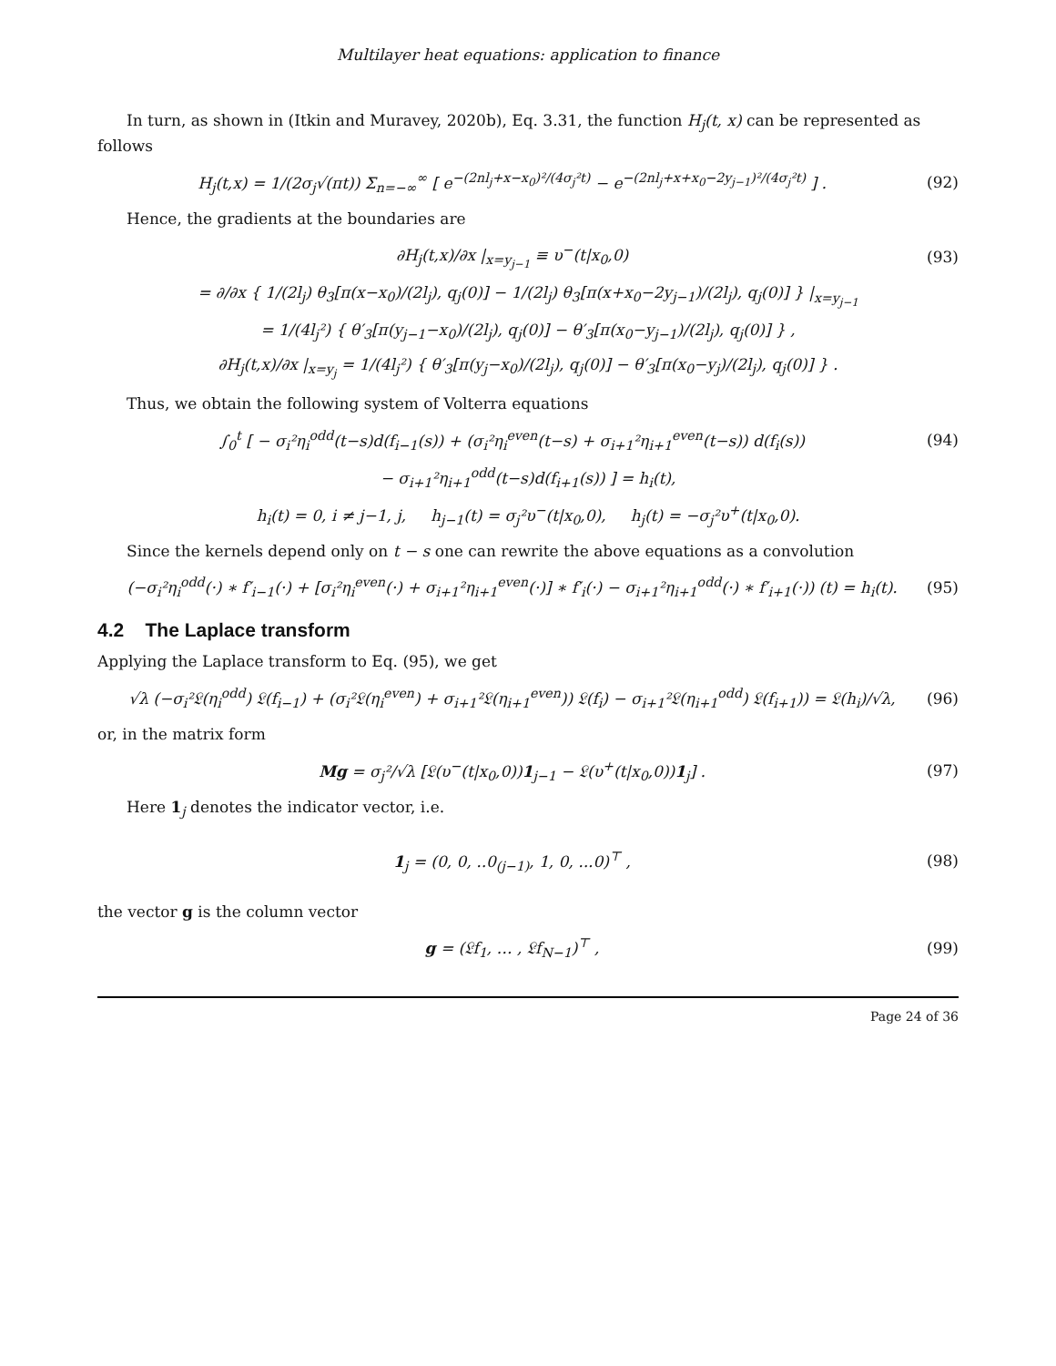Multilayer heat equations: application to finance
In turn, as shown in (Itkin and Muravey, 2020b), Eq. 3.31, the function H<sub>j</sub>(t, x) can be represented as follows
H<sub>j</sub>(t,x) = 1/(2σ<sub>j</sub>√(πt)) Σ<sub>n=−∞</sub><sup>∞</sup> [ e<sup>−(2nl<sub>j</sub>+x−x<sub>0</sub>)²/(4σ<sub>j</sub>²t)</sup> − e<sup>−(2nl<sub>j</sub>+x+x<sub>0</sub>−2y<sub>j−1</sub>)²/(4σ<sub>j</sub>²t)</sup> ] . (92)
Hence, the gradients at the boundaries are
∂H<sub>j</sub>(t,x)/∂x |<sub>x=y<sub>j−1</sub></sub> ≡ υ<sup>−</sup>(t|x<sub>0</sub>,0) (93)
= ∂/∂x { 1/(2l<sub>j</sub>) θ<sub>3</sub>[π(x−x<sub>0</sub>)/(2l<sub>j</sub>), q<sub>j</sub>(0)] − 1/(2l<sub>j</sub>) θ<sub>3</sub>[π(x+x<sub>0</sub>−2y<sub>j−1</sub>)/(2l<sub>j</sub>), q<sub>j</sub>(0)] } |<sub>x=y<sub>j−1</sub></sub>
= 1/(4l<sub>j</sub>²) { θ′<sub>3</sub>[π(y<sub>j−1</sub>−x<sub>0</sub>)/(2l<sub>j</sub>), q<sub>j</sub>(0)] − θ′<sub>3</sub>[π(x<sub>0</sub>−y<sub>j−1</sub>)/(2l<sub>j</sub>), q<sub>j</sub>(0)] } ,
∂H<sub>j</sub>(t,x)/∂x |<sub>x=y<sub>j</sub></sub> = 1/(4l<sub>j</sub>²) { θ′<sub>3</sub>[π(y<sub>j</sub>−x<sub>0</sub>)/(2l<sub>j</sub>), q<sub>j</sub>(0)] − θ′<sub>3</sub>[π(x<sub>0</sub>−y<sub>j</sub>)/(2l<sub>j</sub>), q<sub>j</sub>(0)] } .
Thus, we obtain the following system of Volterra equations
∫<sub>0</sub><sup>t</sup> [ − σ<sub>i</sub>²η<sub>i</sub><sup>odd</sup>(t−s)d(f<sub>i−1</sub>(s)) + (σ<sub>i</sub>²η<sub>i</sub><sup>even</sup>(t−s) + σ<sub>i+1</sub>²η<sub>i+1</sub><sup>even</sup>(t−s)) d(f<sub>i</sub>(s)) (94)
− σ<sub>i+1</sub>²η<sub>i+1</sub><sup>odd</sup>(t−s)d(f<sub>i+1</sub>(s)) ] = h<sub>i</sub>(t),
h<sub>i</sub>(t) = 0, i ≠ j−1, j, h<sub>j−1</sub>(t) = σ<sub>j</sub>²υ<sup>−</sup>(t|x<sub>0</sub>,0), h<sub>j</sub>(t) = −σ<sub>j</sub>²υ<sup>+</sup>(t|x<sub>0</sub>,0).
Since the kernels depend only on t − s one can rewrite the above equations as a convolution
(−σ<sub>i</sub>²η<sub>i</sub><sup>odd</sup>(·) ∗ f′<sub>i−1</sub>(·) + [σ<sub>i</sub>²η<sub>i</sub><sup>even</sup>(·) + σ<sub>i+1</sub>²η<sub>i+1</sub><sup>even</sup>(·)] ∗ f′<sub>i</sub>(·) − σ<sub>i+1</sub>²η<sub>i+1</sub><sup>odd</sup>(·) ∗ f′<sub>i+1</sub>(·)) (t) = h<sub>i</sub>(t). (95)
4.2 The Laplace transform
Applying the Laplace transform to Eq. (95), we get
√λ (−σ<sub>i</sub>²𝔏(η<sub>i</sub><sup>odd</sup>) 𝔏(f<sub>i−1</sub>) + (σ<sub>i</sub>²𝔏(η<sub>i</sub><sup>even</sup>) + σ<sub>i+1</sub>²𝔏(η<sub>i+1</sub><sup>even</sup>)) 𝔏(f<sub>i</sub>) − σ<sub>i+1</sub>²𝔏(η<sub>i+1</sub><sup>odd</sup>) 𝔏(f<sub>i+1</sub>)) = 𝔏(h<sub>i</sub>)/√λ, (96)
or, in the matrix form
Mg = σ<sub>j</sub>²/√λ [𝔏(υ<sup>−</sup>(t|x<sub>0</sub>,0))1<sub>j−1</sub> − 𝔏(υ<sup>+</sup>(t|x<sub>0</sub>,0))1<sub>j</sub>] . (97)
Here 1<sub>j</sub> denotes the indicator vector, i.e.
1<sub>j</sub> = (0, 0, ..0<sub>(j−1)</sub>, 1, 0, ...0)<sup>⊤</sup> , (98)
the vector g is the column vector
g = (𝔏f<sub>1</sub>, … , 𝔏f<sub>N−1</sub>)<sup>⊤</sup> , (99)
Page 24 of 36